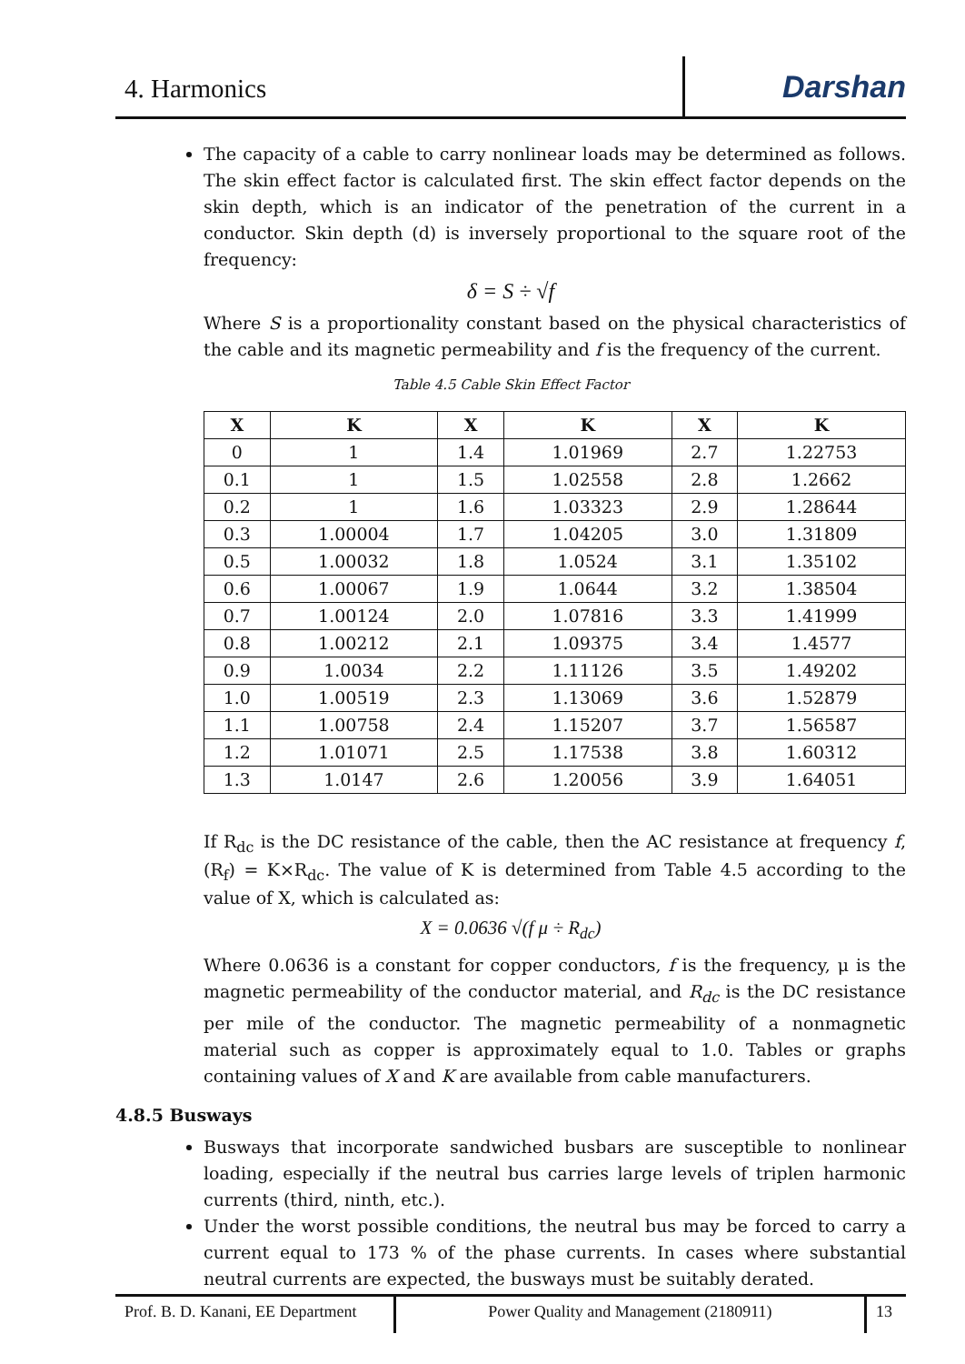4. Harmonics
Darshan
The capacity of a cable to carry nonlinear loads may be determined as follows. The skin effect factor is calculated first. The skin effect factor depends on the skin depth, which is an indicator of the penetration of the current in a conductor. Skin depth (d) is inversely proportional to the square root of the frequency:
δ = S ÷ √f
Where S is a proportionality constant based on the physical characteristics of the cable and its magnetic permeability and f is the frequency of the current.
Table 4.5 Cable Skin Effect Factor
| X | K | X | K | X | K |
| --- | --- | --- | --- | --- | --- |
| 0 | 1 | 1.4 | 1.01969 | 2.7 | 1.22753 |
| 0.1 | 1 | 1.5 | 1.02558 | 2.8 | 1.2662 |
| 0.2 | 1 | 1.6 | 1.03323 | 2.9 | 1.28644 |
| 0.3 | 1.00004 | 1.7 | 1.04205 | 3.0 | 1.31809 |
| 0.5 | 1.00032 | 1.8 | 1.0524 | 3.1 | 1.35102 |
| 0.6 | 1.00067 | 1.9 | 1.0644 | 3.2 | 1.38504 |
| 0.7 | 1.00124 | 2.0 | 1.07816 | 3.3 | 1.41999 |
| 0.8 | 1.00212 | 2.1 | 1.09375 | 3.4 | 1.4577 |
| 0.9 | 1.0034 | 2.2 | 1.11126 | 3.5 | 1.49202 |
| 1.0 | 1.00519 | 2.3 | 1.13069 | 3.6 | 1.52879 |
| 1.1 | 1.00758 | 2.4 | 1.15207 | 3.7 | 1.56587 |
| 1.2 | 1.01071 | 2.5 | 1.17538 | 3.8 | 1.60312 |
| 1.3 | 1.0147 | 2.6 | 1.20056 | 3.9 | 1.64051 |
If R<sub>dc</sub> is the DC resistance of the cable, then the AC resistance at frequency f, (R<sub>f</sub>) = K×R<sub>dc</sub>. The value of K is determined from Table 4.5 according to the value of X, which is calculated as:
X = 0.0636 √(f μ ÷ R<sub>dc</sub>)
Where 0.0636 is a constant for copper conductors, f is the frequency, μ is the magnetic permeability of the conductor material, and R<sub>dc</sub> is the DC resistance per mile of the conductor. The magnetic permeability of a nonmagnetic material such as copper is approximately equal to 1.0. Tables or graphs containing values of X and K are available from cable manufacturers.
4.8.5 Busways
Busways that incorporate sandwiched busbars are susceptible to nonlinear loading, especially if the neutral bus carries large levels of triplen harmonic currents (third, ninth, etc.).
Under the worst possible conditions, the neutral bus may be forced to carry a current equal to 173 % of the phase currents. In cases where substantial neutral currents are expected, the busways must be suitably derated.
Prof. B. D. Kanani, EE Department
Power Quality and Management (2180911) 13